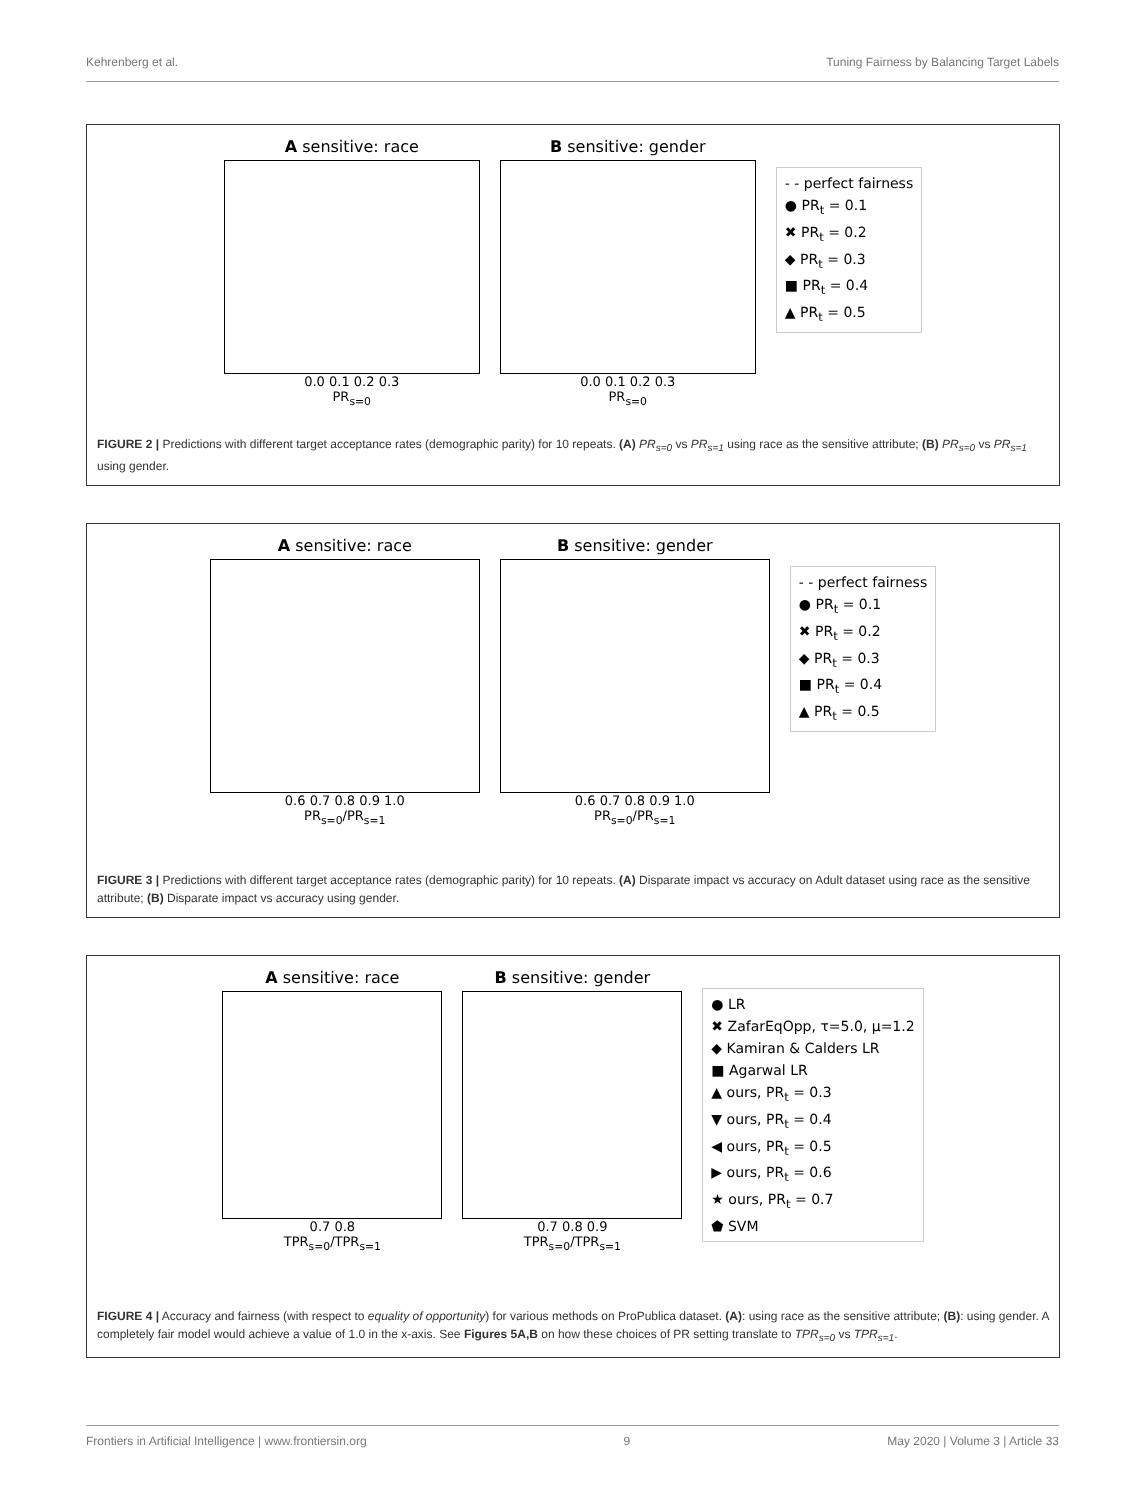Kehrenberg et al. Tuning Fairness by Balancing Target Labels
A sensitive: race
0.0 0.1 0.2 0.3
PR<sub>s=0</sub>
B sensitive: gender
0.0 0.1 0.2 0.3
PR<sub>s=0</sub>
- - perfect fairness
● PR<sub>t</sub> = 0.1
✖ PR<sub>t</sub> = 0.2
◆ PR<sub>t</sub> = 0.3
■ PR<sub>t</sub> = 0.4
▲ PR<sub>t</sub> = 0.5
FIGURE 2 | Predictions with different target acceptance rates (demographic parity) for 10 repeats. (A) PR<sub>s=0</sub> vs PR<sub>s=1</sub> using race as the sensitive attribute; (B) PR<sub>s=0</sub> vs PR<sub>s=1</sub> using gender.
A sensitive: race
0.6 0.7 0.8 0.9 1.0
PR<sub>s=0</sub>/PR<sub>s=1</sub>
B sensitive: gender
0.6 0.7 0.8 0.9 1.0
PR<sub>s=0</sub>/PR<sub>s=1</sub>
- - perfect fairness
● PR<sub>t</sub> = 0.1
✖ PR<sub>t</sub> = 0.2
◆ PR<sub>t</sub> = 0.3
■ PR<sub>t</sub> = 0.4
▲ PR<sub>t</sub> = 0.5
FIGURE 3 | Predictions with different target acceptance rates (demographic parity) for 10 repeats. (A) Disparate impact vs accuracy on Adult dataset using race as the sensitive attribute; (B) Disparate impact vs accuracy using gender.
A sensitive: race
0.7 0.8
TPR<sub>s=0</sub>/TPR<sub>s=1</sub>
B sensitive: gender
0.7 0.8 0.9
TPR<sub>s=0</sub>/TPR<sub>s=1</sub>
● LR
✖ ZafarEqOpp, τ=5.0, μ=1.2
◆ Kamiran & Calders LR
■ Agarwal LR
▲ ours, PR<sub>t</sub> = 0.3
▼ ours, PR<sub>t</sub> = 0.4
◀ ours, PR<sub>t</sub> = 0.5
▶ ours, PR<sub>t</sub> = 0.6
★ ours, PR<sub>t</sub> = 0.7
⬟ SVM
FIGURE 4 | Accuracy and fairness (with respect to equality of opportunity) for various methods on ProPublica dataset. (A): using race as the sensitive attribute; (B): using gender. A completely fair model would achieve a value of 1.0 in the x-axis. See Figures 5A,B on how these choices of PR setting translate to TPR<sub>s=0</sub> vs TPR<sub>s=1</sub>.
Frontiers in Artificial Intelligence | www.frontiersin.org 9 May 2020 | Volume 3 | Article 33